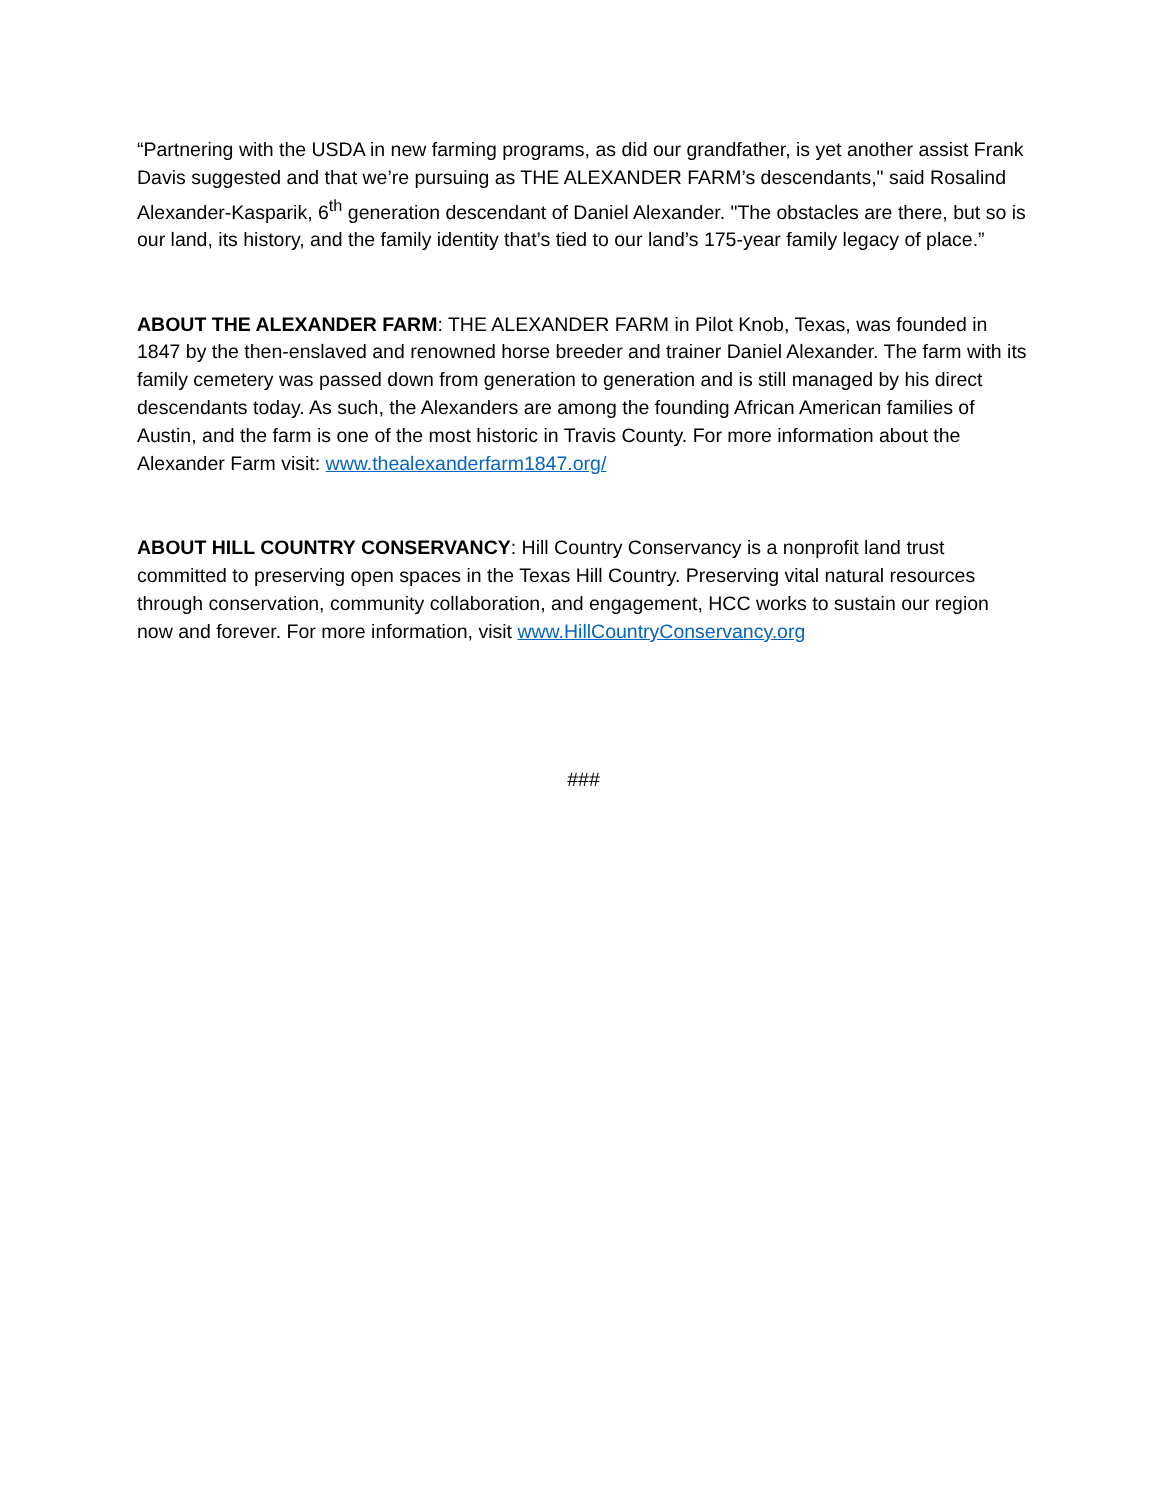“Partnering with the USDA in new farming programs, as did our grandfather, is yet another assist Frank Davis suggested and that we’re pursuing as THE ALEXANDER FARM’s descendants," said Rosalind Alexander-Kasparik, 6<sup>th</sup> generation descendant of Daniel Alexander. "The obstacles are there, but so is our land, its history, and the family identity that’s tied to our land’s 175-year family legacy of place.”
ABOUT THE ALEXANDER FARM: THE ALEXANDER FARM in Pilot Knob, Texas, was founded in 1847 by the then-enslaved and renowned horse breeder and trainer Daniel Alexander. The farm with its family cemetery was passed down from generation to generation and is still managed by his direct descendants today. As such, the Alexanders are among the founding African American families of Austin, and the farm is one of the most historic in Travis County. For more information about the Alexander Farm visit: www.thealexanderfarm1847.org/
ABOUT HILL COUNTRY CONSERVANCY: Hill Country Conservancy is a nonprofit land trust committed to preserving open spaces in the Texas Hill Country. Preserving vital natural resources through conservation, community collaboration, and engagement, HCC works to sustain our region now and forever. For more information, visit www.HillCountryConservancy.org
###